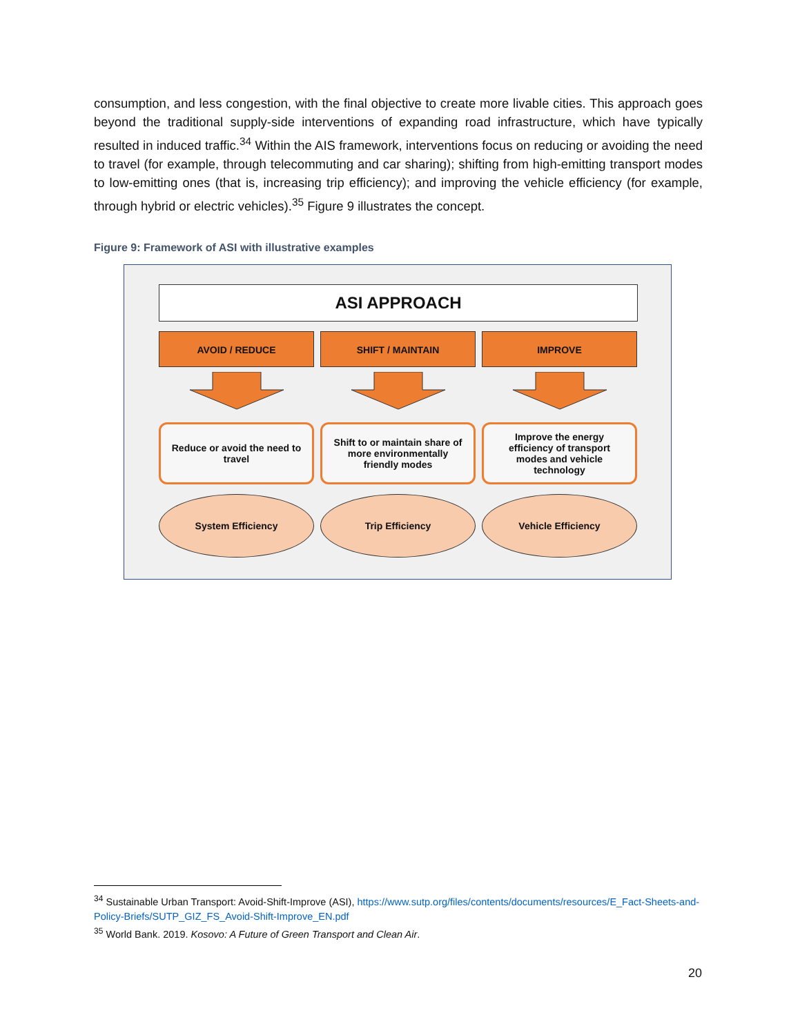consumption, and less congestion, with the final objective to create more livable cities. This approach goes beyond the traditional supply-side interventions of expanding road infrastructure, which have typically resulted in induced traffic.<sup>34</sup> Within the AIS framework, interventions focus on reducing or avoiding the need to travel (for example, through telecommuting and car sharing); shifting from high-emitting transport modes to low-emitting ones (that is, increasing trip efficiency); and improving the vehicle efficiency (for example, through hybrid or electric vehicles).<sup>35</sup> Figure 9 illustrates the concept.
Figure 9: Framework of ASI with illustrative examples
ASI APPROACH
AVOID / REDUCE
Reduce or avoid the need to travel
System Efficiency
SHIFT / MAINTAIN
Shift to or maintain share of more environmentally friendly modes
Trip Efficiency
IMPROVE
Improve the energy efficiency of transport modes and vehicle technology
Vehicle Efficiency
<sup>34</sup> Sustainable Urban Transport: Avoid-Shift-Improve (ASI), https://www.sutp.org/files/contents/documents/resources/E_Fact-Sheets-and-Policy-Briefs/SUTP_GIZ_FS_Avoid-Shift-Improve_EN.pdf
<sup>35</sup> World Bank. 2019. Kosovo: A Future of Green Transport and Clean Air.
20